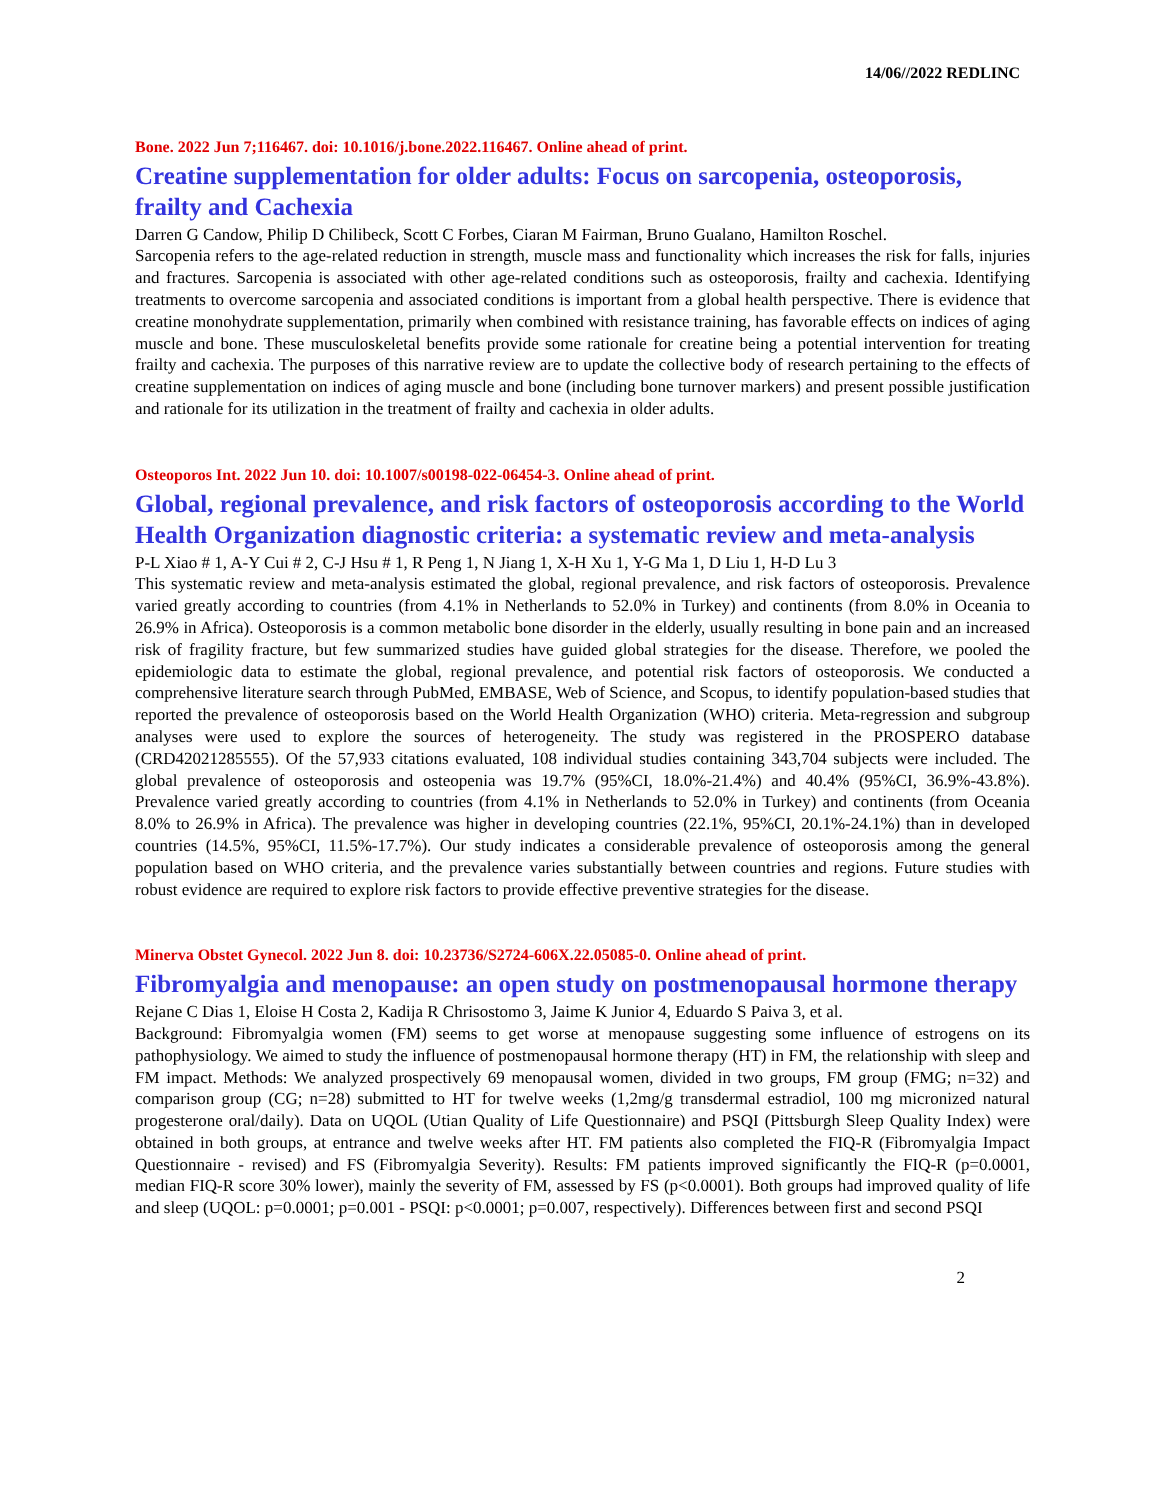14/06//2022 REDLINC
Bone. 2022 Jun 7;116467. doi: 10.1016/j.bone.2022.116467. Online ahead of print.
Creatine supplementation for older adults: Focus on sarcopenia, osteoporosis, frailty and Cachexia
Darren G Candow, Philip D Chilibeck, Scott C Forbes, Ciaran M Fairman, Bruno Gualano, Hamilton Roschel.
Sarcopenia refers to the age-related reduction in strength, muscle mass and functionality which increases the risk for falls, injuries and fractures. Sarcopenia is associated with other age-related conditions such as osteoporosis, frailty and cachexia. Identifying treatments to overcome sarcopenia and associated conditions is important from a global health perspective. There is evidence that creatine monohydrate supplementation, primarily when combined with resistance training, has favorable effects on indices of aging muscle and bone. These musculoskeletal benefits provide some rationale for creatine being a potential intervention for treating frailty and cachexia. The purposes of this narrative review are to update the collective body of research pertaining to the effects of creatine supplementation on indices of aging muscle and bone (including bone turnover markers) and present possible justification and rationale for its utilization in the treatment of frailty and cachexia in older adults.
Osteoporos Int. 2022 Jun 10. doi: 10.1007/s00198-022-06454-3. Online ahead of print.
Global, regional prevalence, and risk factors of osteoporosis according to the World Health Organization diagnostic criteria: a systematic review and meta-analysis
P-L Xiao # 1, A-Y Cui # 2, C-J Hsu # 1, R Peng 1, N Jiang 1, X-H Xu 1, Y-G Ma 1, D Liu 1, H-D Lu 3
This systematic review and meta-analysis estimated the global, regional prevalence, and risk factors of osteoporosis. Prevalence varied greatly according to countries (from 4.1% in Netherlands to 52.0% in Turkey) and continents (from 8.0% in Oceania to 26.9% in Africa). Osteoporosis is a common metabolic bone disorder in the elderly, usually resulting in bone pain and an increased risk of fragility fracture, but few summarized studies have guided global strategies for the disease. Therefore, we pooled the epidemiologic data to estimate the global, regional prevalence, and potential risk factors of osteoporosis. We conducted a comprehensive literature search through PubMed, EMBASE, Web of Science, and Scopus, to identify population-based studies that reported the prevalence of osteoporosis based on the World Health Organization (WHO) criteria. Meta-regression and subgroup analyses were used to explore the sources of heterogeneity. The study was registered in the PROSPERO database (CRD42021285555). Of the 57,933 citations evaluated, 108 individual studies containing 343,704 subjects were included. The global prevalence of osteoporosis and osteopenia was 19.7% (95%CI, 18.0%-21.4%) and 40.4% (95%CI, 36.9%-43.8%). Prevalence varied greatly according to countries (from 4.1% in Netherlands to 52.0% in Turkey) and continents (from Oceania 8.0% to 26.9% in Africa). The prevalence was higher in developing countries (22.1%, 95%CI, 20.1%-24.1%) than in developed countries (14.5%, 95%CI, 11.5%-17.7%). Our study indicates a considerable prevalence of osteoporosis among the general population based on WHO criteria, and the prevalence varies substantially between countries and regions. Future studies with robust evidence are required to explore risk factors to provide effective preventive strategies for the disease.
Minerva Obstet Gynecol. 2022 Jun 8. doi: 10.23736/S2724-606X.22.05085-0. Online ahead of print.
Fibromyalgia and menopause: an open study on postmenopausal hormone therapy
Rejane C Dias 1, Eloise H Costa 2, Kadija R Chrisostomo 3, Jaime K Junior 4, Eduardo S Paiva 3, et al.
Background: Fibromyalgia women (FM) seems to get worse at menopause suggesting some influence of estrogens on its pathophysiology. We aimed to study the influence of postmenopausal hormone therapy (HT) in FM, the relationship with sleep and FM impact. Methods: We analyzed prospectively 69 menopausal women, divided in two groups, FM group (FMG; n=32) and comparison group (CG; n=28) submitted to HT for twelve weeks (1,2mg/g transdermal estradiol, 100 mg micronized natural progesterone oral/daily). Data on UQOL (Utian Quality of Life Questionnaire) and PSQI (Pittsburgh Sleep Quality Index) were obtained in both groups, at entrance and twelve weeks after HT. FM patients also completed the FIQ-R (Fibromyalgia Impact Questionnaire - revised) and FS (Fibromyalgia Severity). Results: FM patients improved significantly the FIQ-R (p=0.0001, median FIQ-R score 30% lower), mainly the severity of FM, assessed by FS (p<0.0001). Both groups had improved quality of life and sleep (UQOL: p=0.0001; p=0.001 - PSQI: p<0.0001; p=0.007, respectively). Differences between first and second PSQI
2